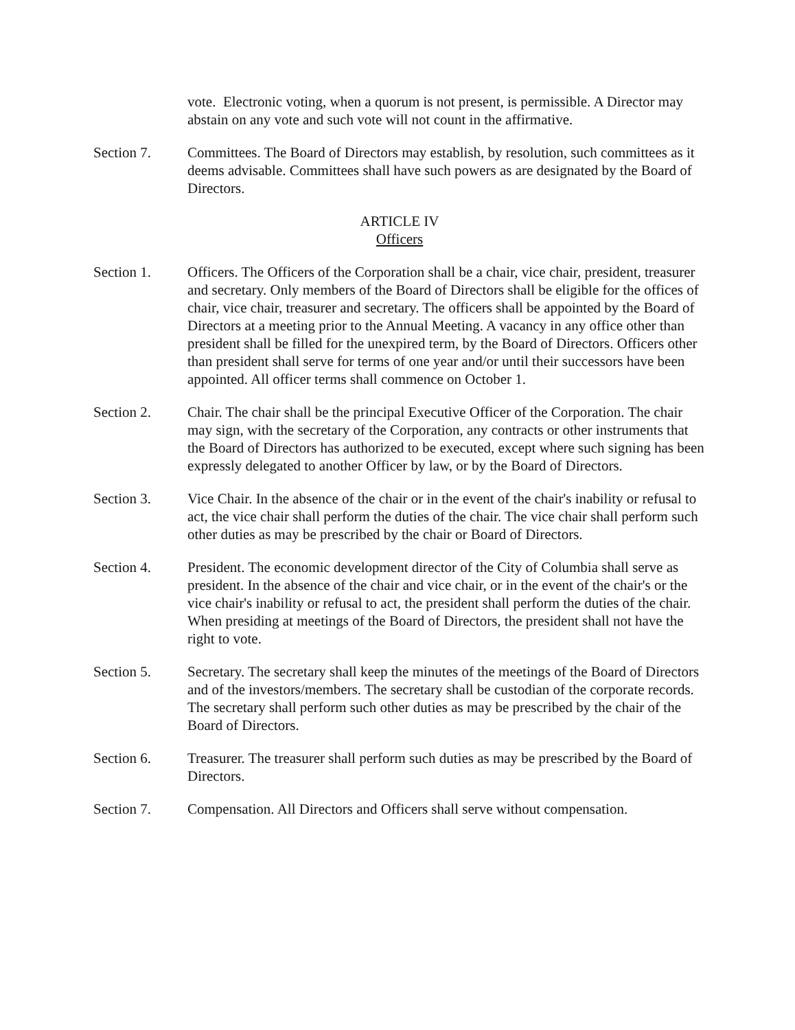vote. Electronic voting, when a quorum is not present, is permissible. A Director may abstain on any vote and such vote will not count in the affirmative.
Section 7. Committees. The Board of Directors may establish, by resolution, such committees as it deems advisable. Committees shall have such powers as are designated by the Board of Directors.
ARTICLE IV
Officers
Section 1. Officers. The Officers of the Corporation shall be a chair, vice chair, president, treasurer and secretary. Only members of the Board of Directors shall be eligible for the offices of chair, vice chair, treasurer and secretary. The officers shall be appointed by the Board of Directors at a meeting prior to the Annual Meeting. A vacancy in any office other than president shall be filled for the unexpired term, by the Board of Directors. Officers other than president shall serve for terms of one year and/or until their successors have been appointed. All officer terms shall commence on October 1.
Section 2. Chair. The chair shall be the principal Executive Officer of the Corporation. The chair may sign, with the secretary of the Corporation, any contracts or other instruments that the Board of Directors has authorized to be executed, except where such signing has been expressly delegated to another Officer by law, or by the Board of Directors.
Section 3. Vice Chair. In the absence of the chair or in the event of the chair's inability or refusal to act, the vice chair shall perform the duties of the chair. The vice chair shall perform such other duties as may be prescribed by the chair or Board of Directors.
Section 4. President. The economic development director of the City of Columbia shall serve as president. In the absence of the chair and vice chair, or in the event of the chair's or the vice chair's inability or refusal to act, the president shall perform the duties of the chair. When presiding at meetings of the Board of Directors, the president shall not have the right to vote.
Section 5. Secretary. The secretary shall keep the minutes of the meetings of the Board of Directors and of the investors/members. The secretary shall be custodian of the corporate records. The secretary shall perform such other duties as may be prescribed by the chair of the Board of Directors.
Section 6. Treasurer. The treasurer shall perform such duties as may be prescribed by the Board of Directors.
Section 7. Compensation. All Directors and Officers shall serve without compensation.